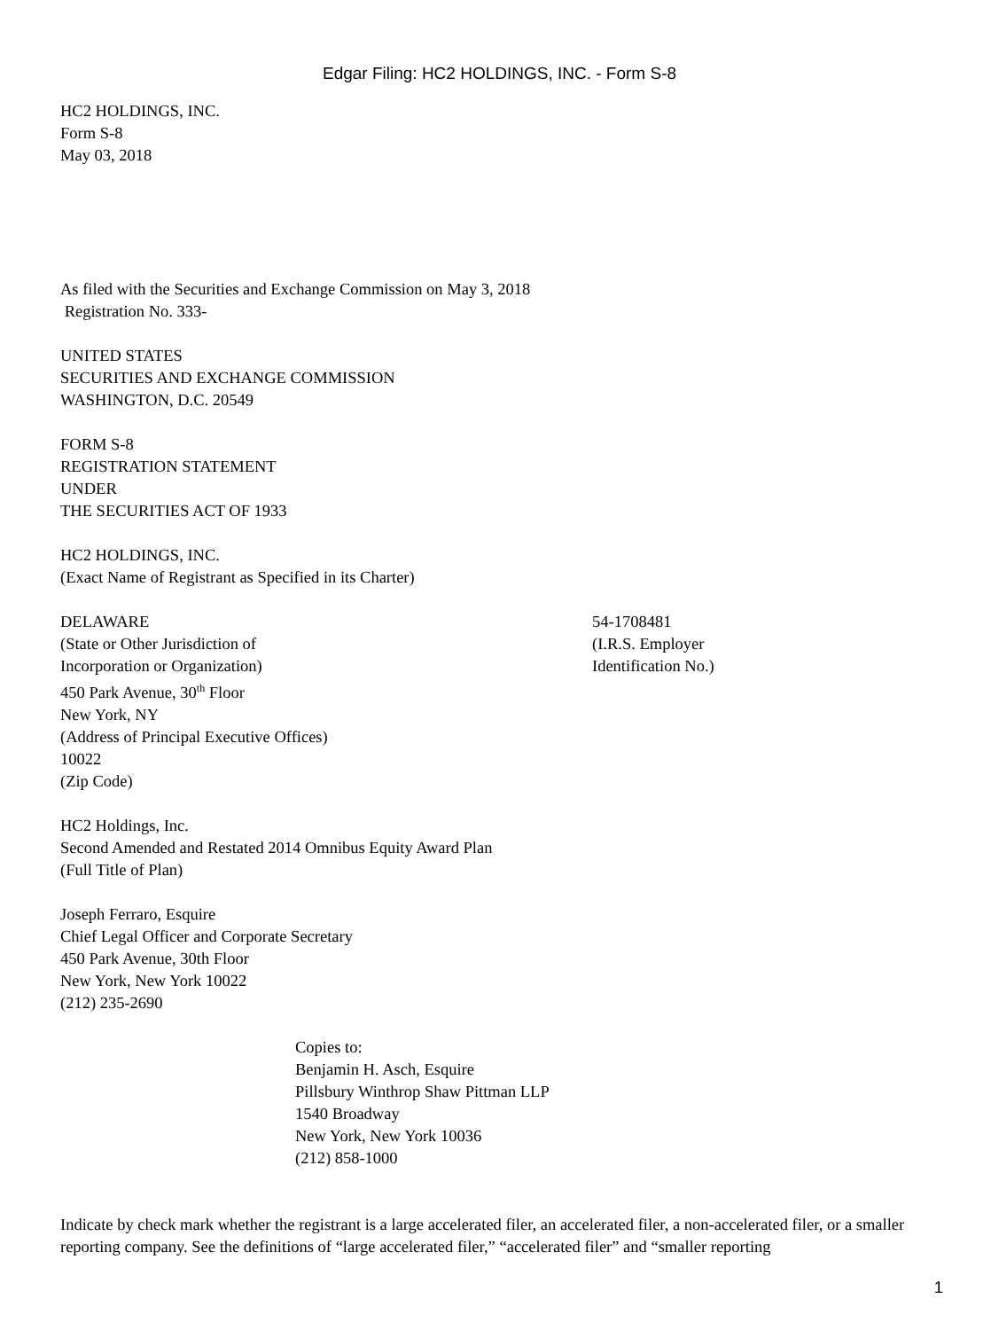Edgar Filing: HC2 HOLDINGS, INC. - Form S-8
HC2 HOLDINGS, INC.
Form S-8
May 03, 2018
As filed with the Securities and Exchange Commission on May 3, 2018
Registration No. 333-
UNITED STATES
SECURITIES AND EXCHANGE COMMISSION
WASHINGTON, D.C. 20549
FORM S-8
REGISTRATION STATEMENT
UNDER
THE SECURITIES ACT OF 1933
HC2 HOLDINGS, INC.
(Exact Name of Registrant as Specified in its Charter)
DELAWARE
(State or Other Jurisdiction of
Incorporation or Organization)
54-1708481
(I.R.S. Employer
Identification No.)
450 Park Avenue, 30<sup>th</sup> Floor
New York, NY
(Address of Principal Executive Offices)
10022
(Zip Code)
HC2 Holdings, Inc.
Second Amended and Restated 2014 Omnibus Equity Award Plan
(Full Title of Plan)
Joseph Ferraro, Esquire
Chief Legal Officer and Corporate Secretary
450 Park Avenue, 30th Floor
New York, New York 10022
(212) 235-2690
Copies to:
Benjamin H. Asch, Esquire
Pillsbury Winthrop Shaw Pittman LLP
1540 Broadway
New York, New York 10036
(212) 858-1000
Indicate by check mark whether the registrant is a large accelerated filer, an accelerated filer, a non-accelerated filer, or a smaller reporting company. See the definitions of “large accelerated filer,” “accelerated filer” and “smaller reporting
1